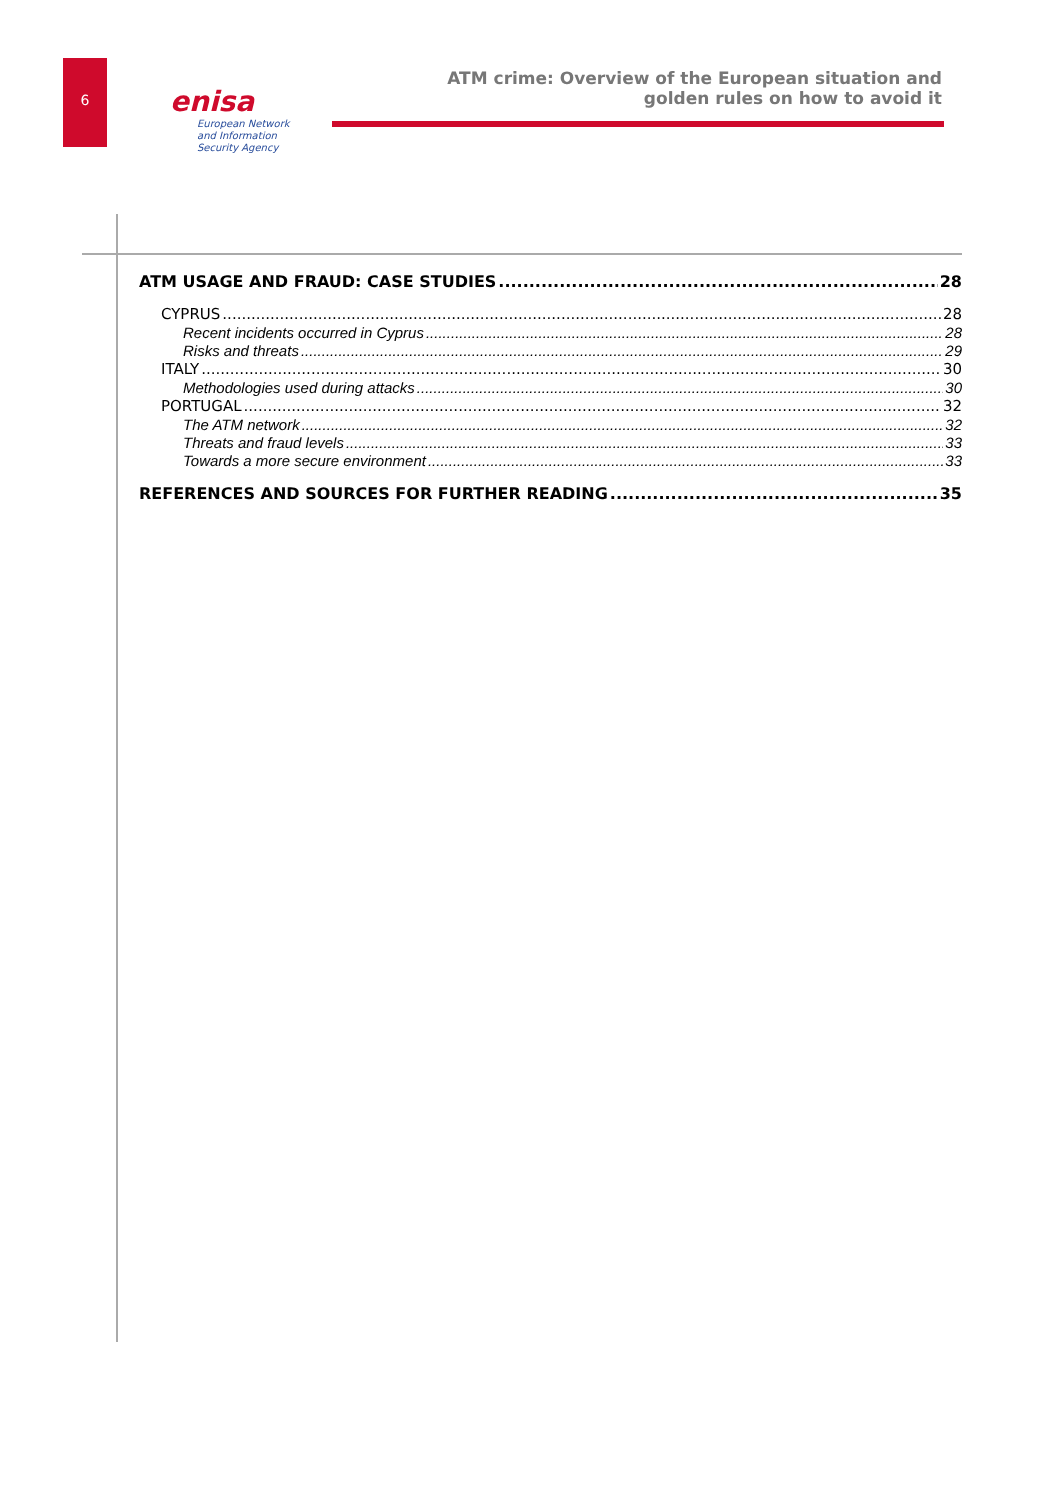6
enisa
European Network
and Information
Security Agency
ATM crime: Overview of the European situation and
golden rules on how to avoid it
ATM USAGE AND FRAUD: CASE STUDIES 28
CYPRUS 28
Recent incidents occurred in Cyprus 28
Risks and threats 29
ITALY 30
Methodologies used during attacks 30
PORTUGAL 32
The ATM network 32
Threats and fraud levels 33
Towards a more secure environment 33
REFERENCES AND SOURCES FOR FURTHER READING 35